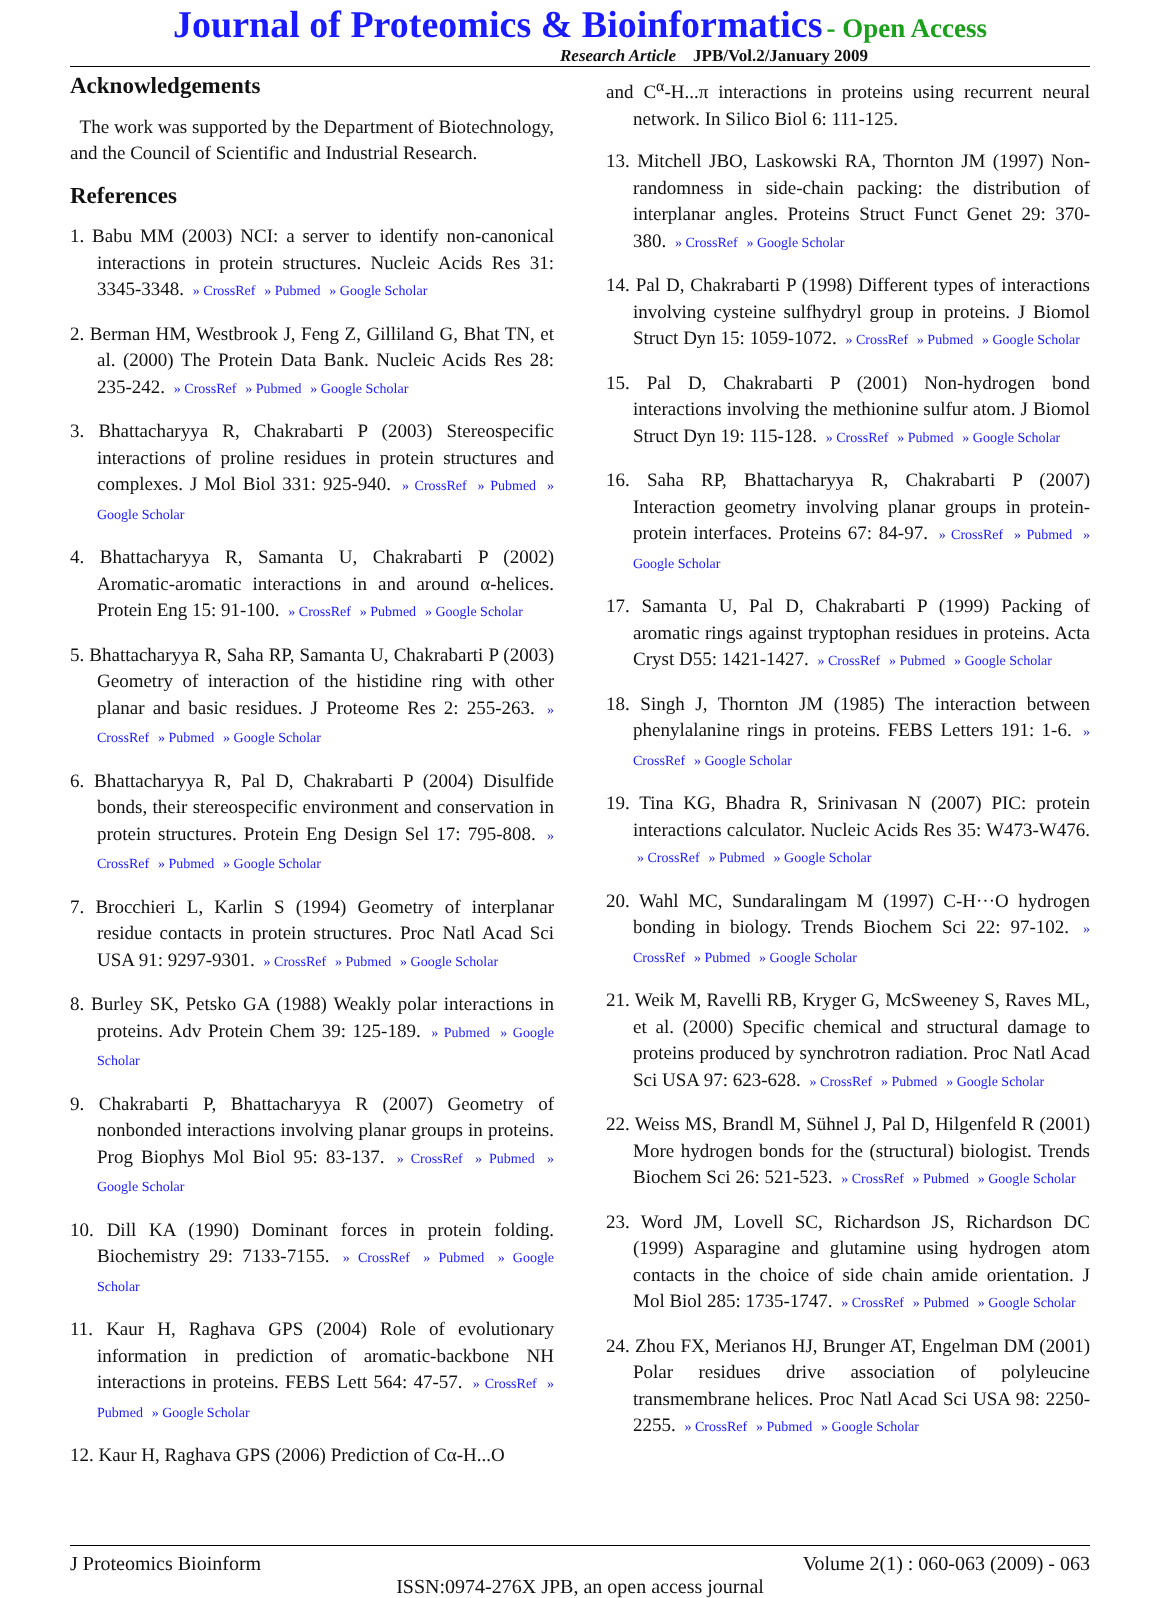Journal of Proteomics & Bioinformatics - Open Access
Research Article JPB/Vol.2/January 2009
Acknowledgements
The work was supported by the Department of Biotechnology, and the Council of Scientific and Industrial Research.
References
1. Babu MM (2003) NCI: a server to identify non-canonical interactions in protein structures. Nucleic Acids Res 31: 3345-3348. » CrossRef » Pubmed » Google Scholar
2. Berman HM, Westbrook J, Feng Z, Gilliland G, Bhat TN, et al. (2000) The Protein Data Bank. Nucleic Acids Res 28: 235-242. » CrossRef » Pubmed » Google Scholar
3. Bhattacharyya R, Chakrabarti P (2003) Stereospecific interactions of proline residues in protein structures and complexes. J Mol Biol 331: 925-940. » CrossRef » Pubmed » Google Scholar
4. Bhattacharyya R, Samanta U, Chakrabarti P (2002) Aromatic-aromatic interactions in and around α-helices. Protein Eng 15: 91-100. » CrossRef » Pubmed » Google Scholar
5. Bhattacharyya R, Saha RP, Samanta U, Chakrabarti P (2003) Geometry of interaction of the histidine ring with other planar and basic residues. J Proteome Res 2: 255-263. » CrossRef » Pubmed » Google Scholar
6. Bhattacharyya R, Pal D, Chakrabarti P (2004) Disulfide bonds, their stereospecific environment and conservation in protein structures. Protein Eng Design Sel 17: 795-808. » CrossRef » Pubmed » Google Scholar
7. Brocchieri L, Karlin S (1994) Geometry of interplanar residue contacts in protein structures. Proc Natl Acad Sci USA 91: 9297-9301. » CrossRef » Pubmed » Google Scholar
8. Burley SK, Petsko GA (1988) Weakly polar interactions in proteins. Adv Protein Chem 39: 125-189. » Pubmed » Google Scholar
9. Chakrabarti P, Bhattacharyya R (2007) Geometry of nonbonded interactions involving planar groups in proteins. Prog Biophys Mol Biol 95: 83-137. » CrossRef » Pubmed » Google Scholar
10. Dill KA (1990) Dominant forces in protein folding. Biochemistry 29: 7133-7155. » CrossRef » Pubmed » Google Scholar
11. Kaur H, Raghava GPS (2004) Role of evolutionary information in prediction of aromatic-backbone NH interactions in proteins. FEBS Lett 564: 47-57. » CrossRef » Pubmed » Google Scholar
12. Kaur H, Raghava GPS (2006) Prediction of Cα-H...O
and C<sup>α</sup>-H...π interactions in proteins using recurrent neural network. In Silico Biol 6: 111-125.
13. Mitchell JBO, Laskowski RA, Thornton JM (1997) Non-randomness in side-chain packing: the distribution of interplanar angles. Proteins Struct Funct Genet 29: 370-380. » CrossRef » Google Scholar
14. Pal D, Chakrabarti P (1998) Different types of interactions involving cysteine sulfhydryl group in proteins. J Biomol Struct Dyn 15: 1059-1072. » CrossRef » Pubmed » Google Scholar
15. Pal D, Chakrabarti P (2001) Non-hydrogen bond interactions involving the methionine sulfur atom. J Biomol Struct Dyn 19: 115-128. » CrossRef » Pubmed » Google Scholar
16. Saha RP, Bhattacharyya R, Chakrabarti P (2007) Interaction geometry involving planar groups in protein-protein interfaces. Proteins 67: 84-97. » CrossRef » Pubmed » Google Scholar
17. Samanta U, Pal D, Chakrabarti P (1999) Packing of aromatic rings against tryptophan residues in proteins. Acta Cryst D55: 1421-1427. » CrossRef » Pubmed » Google Scholar
18. Singh J, Thornton JM (1985) The interaction between phenylalanine rings in proteins. FEBS Letters 191: 1-6. » CrossRef » Google Scholar
19. Tina KG, Bhadra R, Srinivasan N (2007) PIC: protein interactions calculator. Nucleic Acids Res 35: W473-W476. » CrossRef » Pubmed » Google Scholar
20. Wahl MC, Sundaralingam M (1997) C-H···O hydrogen bonding in biology. Trends Biochem Sci 22: 97-102. » CrossRef » Pubmed » Google Scholar
21. Weik M, Ravelli RB, Kryger G, McSweeney S, Raves ML, et al. (2000) Specific chemical and structural damage to proteins produced by synchrotron radiation. Proc Natl Acad Sci USA 97: 623-628. » CrossRef » Pubmed » Google Scholar
22. Weiss MS, Brandl M, Sühnel J, Pal D, Hilgenfeld R (2001) More hydrogen bonds for the (structural) biologist. Trends Biochem Sci 26: 521-523. » CrossRef » Pubmed » Google Scholar
23. Word JM, Lovell SC, Richardson JS, Richardson DC (1999) Asparagine and glutamine using hydrogen atom contacts in the choice of side chain amide orientation. J Mol Biol 285: 1735-1747. » CrossRef » Pubmed » Google Scholar
24. Zhou FX, Merianos HJ, Brunger AT, Engelman DM (2001) Polar residues drive association of polyleucine transmembrane helices. Proc Natl Acad Sci USA 98: 2250-2255. » CrossRef » Pubmed » Google Scholar
J Proteomics Bioinform Volume 2(1) : 060-063 (2009) - 063
ISSN:0974-276X JPB, an open access journal